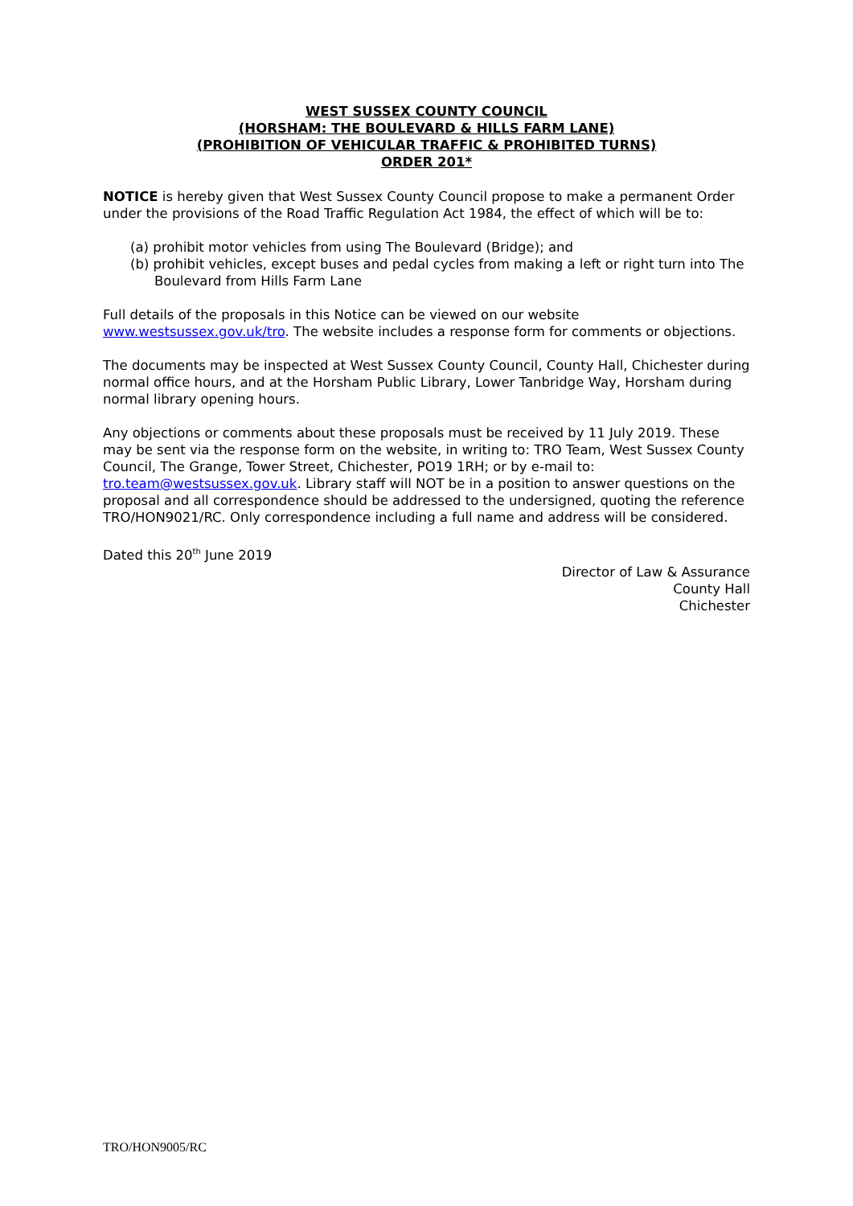WEST SUSSEX COUNTY COUNCIL
(HORSHAM: THE BOULEVARD & HILLS FARM LANE)
(PROHIBITION OF VEHICULAR TRAFFIC & PROHIBITED TURNS)
ORDER 201*
NOTICE is hereby given that West Sussex County Council propose to make a permanent Order under the provisions of the Road Traffic Regulation Act 1984, the effect of which will be to:
(a) prohibit motor vehicles from using The Boulevard (Bridge); and
(b) prohibit vehicles, except buses and pedal cycles from making a left or right turn into The Boulevard from Hills Farm Lane
Full details of the proposals in this Notice can be viewed on our website www.westsussex.gov.uk/tro. The website includes a response form for comments or objections.
The documents may be inspected at West Sussex County Council, County Hall, Chichester during normal office hours, and at the Horsham Public Library, Lower Tanbridge Way, Horsham during normal library opening hours.
Any objections or comments about these proposals must be received by 11 July 2019. These may be sent via the response form on the website, in writing to: TRO Team, West Sussex County Council, The Grange, Tower Street, Chichester, PO19 1RH; or by e-mail to: tro.team@westsussex.gov.uk. Library staff will NOT be in a position to answer questions on the proposal and all correspondence should be addressed to the undersigned, quoting the reference TRO/HON9021/RC. Only correspondence including a full name and address will be considered.
Dated this 20<sup>th</sup> June 2019
Director of Law & Assurance
County Hall
Chichester
TRO/HON9005/RC